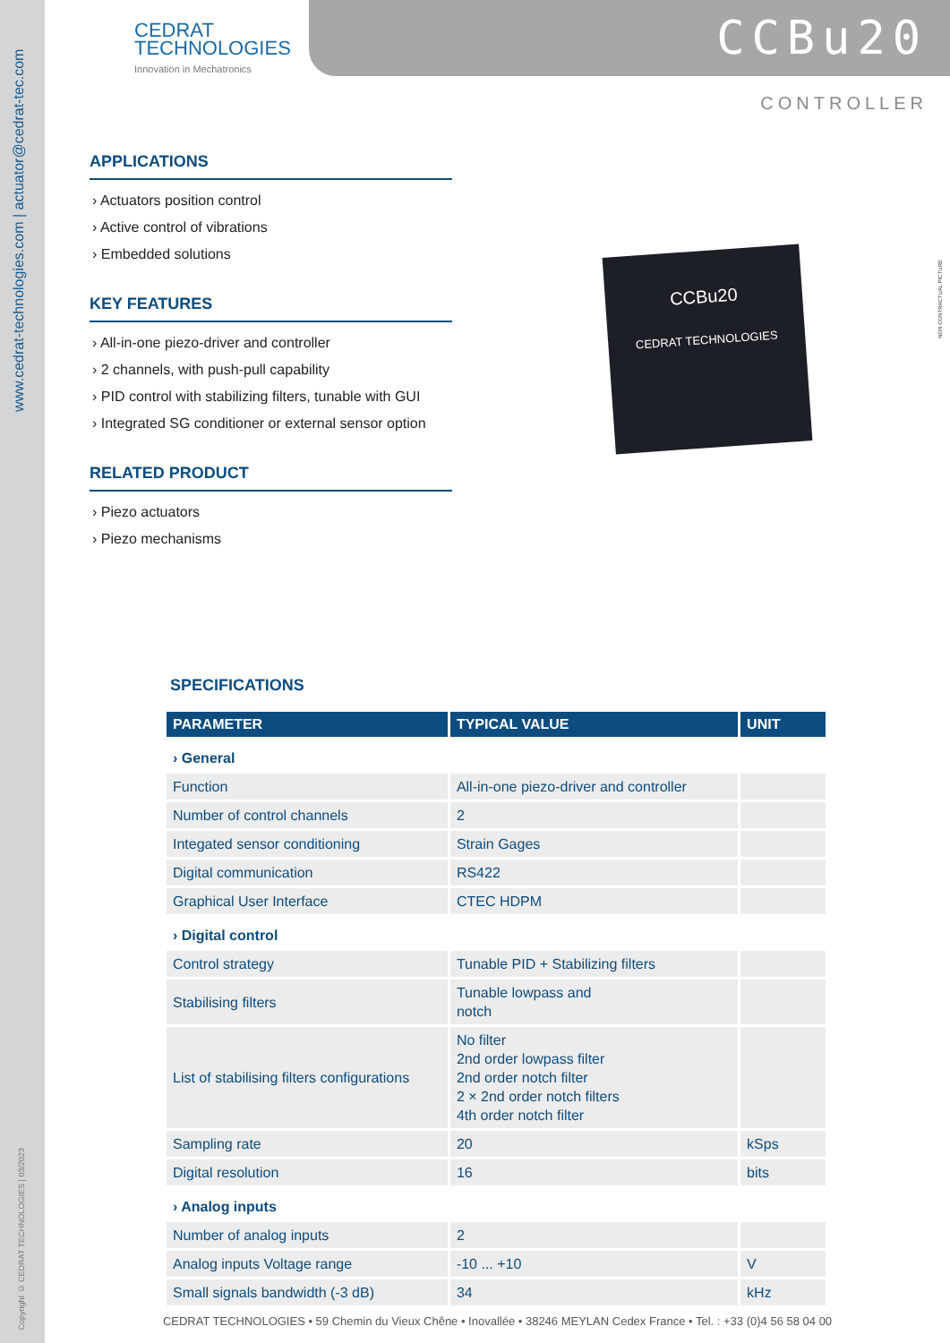www.cedrat-technologies.com | actuator@cedrat-tec.com
Copyright © CEDRAT TECHNOLOGIES | 03/2023
CEDRAT
TECHNOLOGIES
Innovation in Mechatronics
CCBu20
CONTROLLER
NON CONTRACTUAL PICTURE
APPLICATIONS
› Actuators position control
› Active control of vibrations
› Embedded solutions
KEY FEATURES
› All-in-one piezo-driver and controller
› 2 channels, with push-pull capability
› PID control with stabilizing filters, tunable with GUI
› Integrated SG conditioner or external sensor option
RELATED PRODUCT
› Piezo actuators
› Piezo mechanisms
CCBu20
CEDRAT TECHNOLOGIES
SPECIFICATIONS
| PARAMETER | TYPICAL VALUE | UNIT |
| --- | --- | --- |
| › General | | |
| Function | All-in-one piezo-driver and controller | |
| Number of control channels | 2 | |
| Integated sensor conditioning | Strain Gages | |
| Digital communication | RS422 | |
| Graphical User Interface | CTEC HDPM | |
| › Digital control | | |
| Control strategy | Tunable PID + Stabilizing filters | |
| Stabilising filters | Tunable lowpass and notch | |
| List of stabilising filters configurations | No filter 2nd order lowpass filter 2nd order notch filter 2 × 2nd order notch filters 4th order notch filter | |
| Sampling rate | 20 | kSps |
| Digital resolution | 16 | bits |
| › Analog inputs | | |
| Number of analog inputs | 2 | |
| Analog inputs Voltage range | -10 ... +10 | V |
| Small signals bandwidth (-3 dB) | 34 | kHz |
CEDRAT TECHNOLOGIES • 59 Chemin du Vieux Chêne • Inovallée • 38246 MEYLAN Cedex France • Tel. : +33 (0)4 56 58 04 00